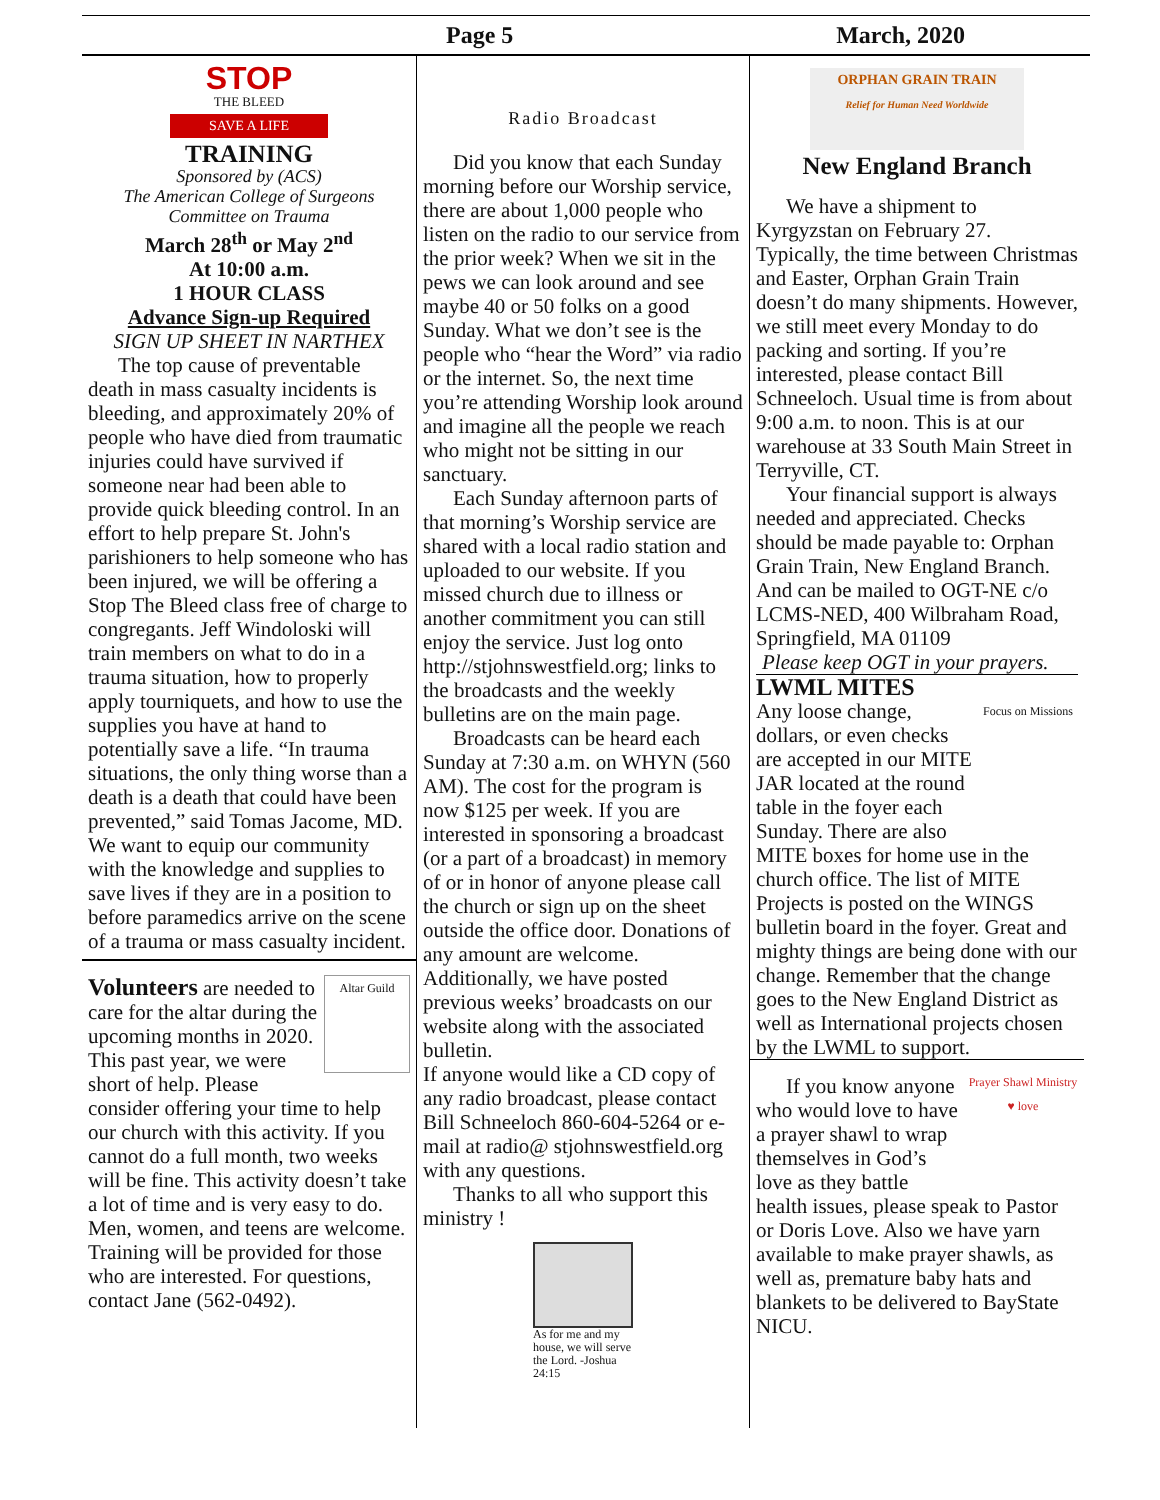Page 5 March, 2020
STOP
THE BLEED
SAVE A LIFE
TRAINING
Sponsored by (ACS)
The American College of Surgeons Committee on Trauma
March 28<sup>th</sup> or May 2<sup>nd</sup>
At 10:00 a.m.
1 HOUR CLASS
Advance Sign-up Required
SIGN UP SHEET IN NARTHEX
The top cause of preventable death in mass casualty incidents is bleeding, and approximately 20% of people who have died from traumatic injuries could have survived if someone near had been able to provide quick bleeding control. In an effort to help prepare St. John's parishioners to help someone who has been injured, we will be offering a Stop The Bleed class free of charge to congregants. Jeff Windoloski will train members on what to do in a trauma situation, how to properly apply tourniquets, and how to use the supplies you have at hand to potentially save a life. “In trauma situations, the only thing worse than a death is a death that could have been prevented,” said Tomas Jacome, MD. We want to equip our community with the knowledge and supplies to save lives if they are in a position to before paramedics arrive on the scene of a trauma or mass casualty incident.
Altar Guild
Volunteers are needed to care for the altar during the upcoming months in 2020. This past year, we were short of help. Please consider offering your time to help our church with this activity. If you cannot do a full month, two weeks will be fine. This activity doesn’t take a lot of time and is very easy to do. Men, women, and teens are welcome. Training will be provided for those who are interested. For questions, contact Jane (562-0492).
Radio Broadcast
Did you know that each Sunday morning before our Worship service, there are about 1,000 people who listen on the radio to our service from the prior week? When we sit in the pews we can look around and see maybe 40 or 50 folks on a good Sunday. What we don’t see is the people who “hear the Word” via radio or the internet. So, the next time you’re attending Worship look around and imagine all the people we reach who might not be sitting in our sanctuary.
Each Sunday afternoon parts of that morning’s Worship service are shared with a local radio station and uploaded to our website. If you missed church due to illness or another commitment you can still enjoy the service. Just log onto http://stjohnswestfield.org; links to the broadcasts and the weekly bulletins are on the main page.
Broadcasts can be heard each Sunday at 7:30 a.m. on WHYN (560 AM). The cost for the program is now $125 per week. If you are interested in sponsoring a broadcast (or a part of a broadcast) in memory of or in honor of anyone please call the church or sign up on the sheet outside the office door. Donations of any amount are welcome. Additionally, we have posted previous weeks’ broadcasts on our website along with the associated bulletin.
If anyone would like a CD copy of any radio broadcast, please contact Bill Schneeloch 860-604-5264 or e-mail at radio@ stjohnswestfield.org with any questions.
Thanks to all who support this ministry !
As for me and my house, we will serve the Lord. -Joshua 24:15
ORPHAN GRAIN TRAIN
Relief for Human Need Worldwide
New England Branch
We have a shipment to Kyrgyzstan on February 27. Typically, the time between Christmas and Easter, Orphan Grain Train doesn’t do many shipments. However, we still meet every Monday to do packing and sorting. If you’re interested, please contact Bill Schneeloch. Usual time is from about 9:00 a.m. to noon. This is at our warehouse at 33 South Main Street in Terryville, CT.
Your financial support is always needed and appreciated. Checks should be made payable to: Orphan Grain Train, New England Branch. And can be mailed to OGT-NE c/o LCMS-NED, 400 Wilbraham Road, Springfield, MA 01109
Please keep OGT in your prayers.
LWML MITES
Focus on Missions
Any loose change, dollars, or even checks are accepted in our MITE JAR located at the round table in the foyer each Sunday. There are also MITE boxes for home use in the church office. The list of MITE Projects is posted on the WINGS bulletin board in the foyer. Great and mighty things are being done with our change. Remember that the change goes to the New England District as well as International projects chosen by the LWML to support.
Prayer Shawl Ministry ♥ love
If you know anyone who would love to have a prayer shawl to wrap themselves in God’s love as they battle health issues, please speak to Pastor or Doris Love. Also we have yarn available to make prayer shawls, as well as, premature baby hats and blankets to be delivered to BayState NICU.